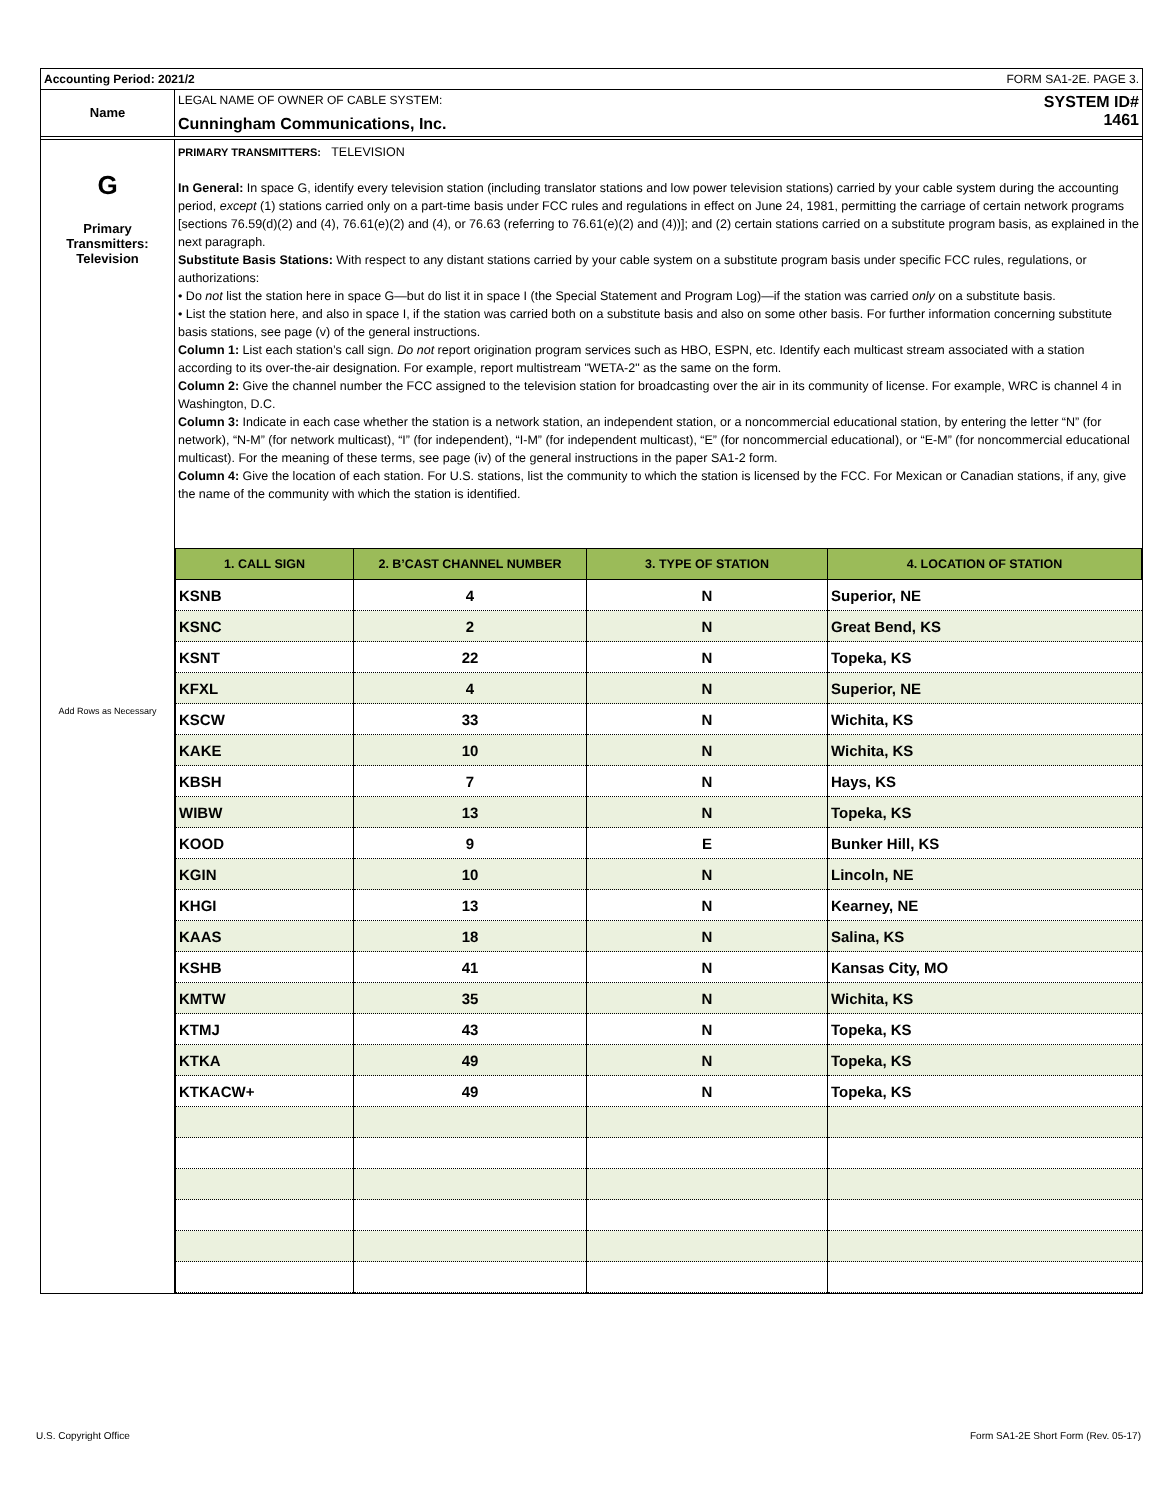Accounting Period: 2021/2 FORM SA1-2E. PAGE 3.
Name
LEGAL NAME OF OWNER OF CABLE SYSTEM:
Cunningham Communications, Inc.
SYSTEM ID#
1461
G
Primary
Transmitters:
Television
Add Rows as Necessary
PRIMARY TRANSMITTERS: TELEVISION
In General: In space G, identify every television station (including translator stations and low power television stations) carried by your cable system during the accounting period, except (1) stations carried only on a part-time basis under FCC rules and regulations in effect on June 24, 1981, permitting the carriage of certain network programs [sections 76.59(d)(2) and (4), 76.61(e)(2) and (4), or 76.63 (referring to 76.61(e)(2) and (4))]; and (2) certain stations carried on a substitute program basis, as explained in the next paragraph.
Substitute Basis Stations: With respect to any distant stations carried by your cable system on a substitute program basis under specific FCC rules, regulations, or authorizations:
• Do not list the station here in space G—but do list it in space I (the Special Statement and Program Log)—if the station was carried only on a substitute basis.
• List the station here, and also in space I, if the station was carried both on a substitute basis and also on some other basis. For further information concerning substitute basis stations, see page (v) of the general instructions.
Column 1: List each station’s call sign. Do not report origination program services such as HBO, ESPN, etc. Identify each multicast stream associated with a station according to its over-the-air designation. For example, report multistream "WETA-2" as the same on the form.
Column 2: Give the channel number the FCC assigned to the television station for broadcasting over the air in its community of license. For example, WRC is channel 4 in Washington, D.C.
Column 3: Indicate in each case whether the station is a network station, an independent station, or a noncommercial educational station, by entering the letter “N” (for network), “N-M” (for network multicast), “I” (for independent), “I-M” (for independent multicast), “E” (for noncommercial educational), or “E-M” (for noncommercial educational multicast). For the meaning of these terms, see page (iv) of the general instructions in the paper SA1-2 form.
Column 4: Give the location of each station. For U.S. stations, list the community to which the station is licensed by the FCC. For Mexican or Canadian stations, if any, give the name of the community with which the station is identified.
| 1. CALL SIGN | 2. B’CAST CHANNEL NUMBER | 3. TYPE OF STATION | 4. LOCATION OF STATION |
| --- | --- | --- | --- |
| KSNB | 4 | N | Superior, NE |
| KSNC | 2 | N | Great Bend, KS |
| KSNT | 22 | N | Topeka, KS |
| KFXL | 4 | N | Superior, NE |
| KSCW | 33 | N | Wichita, KS |
| KAKE | 10 | N | Wichita, KS |
| KBSH | 7 | N | Hays, KS |
| WIBW | 13 | N | Topeka, KS |
| KOOD | 9 | E | Bunker Hill, KS |
| KGIN | 10 | N | Lincoln, NE |
| KHGI | 13 | N | Kearney, NE |
| KAAS | 18 | N | Salina, KS |
| KSHB | 41 | N | Kansas City, MO |
| KMTW | 35 | N | Wichita, KS |
| KTMJ | 43 | N | Topeka, KS |
| KTKA | 49 | N | Topeka, KS |
| KTKACW+ | 49 | N | Topeka, KS |
U.S. Copyright Office
Form SA1-2E Short Form (Rev. 05-17)